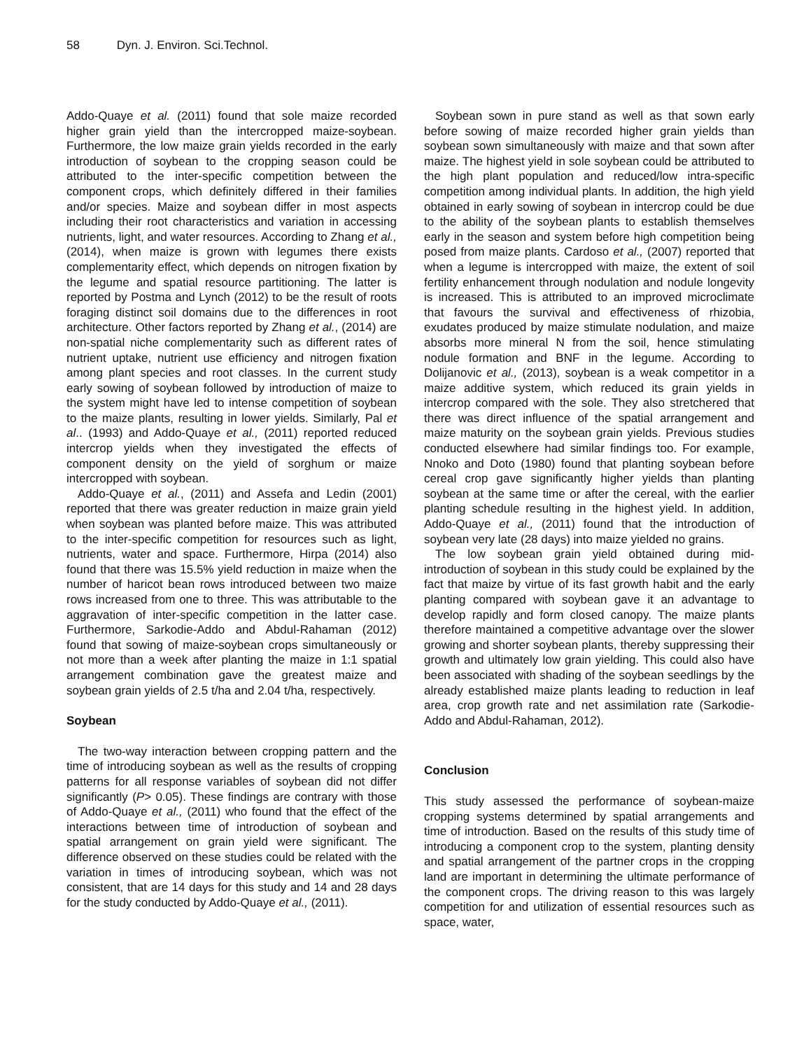58 Dyn. J. Environ. Sci.Technol.
Addo-Quaye et al. (2011) found that sole maize recorded higher grain yield than the intercropped maize-soybean. Furthermore, the low maize grain yields recorded in the early introduction of soybean to the cropping season could be attributed to the inter-specific competition between the component crops, which definitely differed in their families and/or species. Maize and soybean differ in most aspects including their root characteristics and variation in accessing nutrients, light, and water resources. According to Zhang et al., (2014), when maize is grown with legumes there exists complementarity effect, which depends on nitrogen fixation by the legume and spatial resource partitioning. The latter is reported by Postma and Lynch (2012) to be the result of roots foraging distinct soil domains due to the differences in root architecture. Other factors reported by Zhang et al., (2014) are non-spatial niche complementarity such as different rates of nutrient uptake, nutrient use efficiency and nitrogen fixation among plant species and root classes. In the current study early sowing of soybean followed by introduction of maize to the system might have led to intense competition of soybean to the maize plants, resulting in lower yields. Similarly, Pal et al.. (1993) and Addo-Quaye et al., (2011) reported reduced intercrop yields when they investigated the effects of component density on the yield of sorghum or maize intercropped with soybean.
Addo-Quaye et al., (2011) and Assefa and Ledin (2001) reported that there was greater reduction in maize grain yield when soybean was planted before maize. This was attributed to the inter-specific competition for resources such as light, nutrients, water and space. Furthermore, Hirpa (2014) also found that there was 15.5% yield reduction in maize when the number of haricot bean rows introduced between two maize rows increased from one to three. This was attributable to the aggravation of inter-specific competition in the latter case. Furthermore, Sarkodie-Addo and Abdul-Rahaman (2012) found that sowing of maize-soybean crops simultaneously or not more than a week after planting the maize in 1:1 spatial arrangement combination gave the greatest maize and soybean grain yields of 2.5 t/ha and 2.04 t/ha, respectively.
Soybean
The two-way interaction between cropping pattern and the time of introducing soybean as well as the results of cropping patterns for all response variables of soybean did not differ significantly (P> 0.05). These findings are contrary with those of Addo-Quaye et al., (2011) who found that the effect of the interactions between time of introduction of soybean and spatial arrangement on grain yield were significant. The difference observed on these studies could be related with the variation in times of introducing soybean, which was not consistent, that are 14 days for this study and 14 and 28 days for the study conducted by Addo-Quaye et al., (2011).
Soybean sown in pure stand as well as that sown early before sowing of maize recorded higher grain yields than soybean sown simultaneously with maize and that sown after maize. The highest yield in sole soybean could be attributed to the high plant population and reduced/low intra-specific competition among individual plants. In addition, the high yield obtained in early sowing of soybean in intercrop could be due to the ability of the soybean plants to establish themselves early in the season and system before high competition being posed from maize plants. Cardoso et al., (2007) reported that when a legume is intercropped with maize, the extent of soil fertility enhancement through nodulation and nodule longevity is increased. This is attributed to an improved microclimate that favours the survival and effectiveness of rhizobia, exudates produced by maize stimulate nodulation, and maize absorbs more mineral N from the soil, hence stimulating nodule formation and BNF in the legume. According to Dolijanovic et al., (2013), soybean is a weak competitor in a maize additive system, which reduced its grain yields in intercrop compared with the sole. They also stretchered that there was direct influence of the spatial arrangement and maize maturity on the soybean grain yields. Previous studies conducted elsewhere had similar findings too. For example, Nnoko and Doto (1980) found that planting soybean before cereal crop gave significantly higher yields than planting soybean at the same time or after the cereal, with the earlier planting schedule resulting in the highest yield. In addition, Addo-Quaye et al., (2011) found that the introduction of soybean very late (28 days) into maize yielded no grains.
The low soybean grain yield obtained during mid-introduction of soybean in this study could be explained by the fact that maize by virtue of its fast growth habit and the early planting compared with soybean gave it an advantage to develop rapidly and form closed canopy. The maize plants therefore maintained a competitive advantage over the slower growing and shorter soybean plants, thereby suppressing their growth and ultimately low grain yielding. This could also have been associated with shading of the soybean seedlings by the already established maize plants leading to reduction in leaf area, crop growth rate and net assimilation rate (Sarkodie-Addo and Abdul-Rahaman, 2012).
Conclusion
This study assessed the performance of soybean-maize cropping systems determined by spatial arrangements and time of introduction. Based on the results of this study time of introducing a component crop to the system, planting density and spatial arrangement of the partner crops in the cropping land are important in determining the ultimate performance of the component crops. The driving reason to this was largely competition for and utilization of essential resources such as space, water,